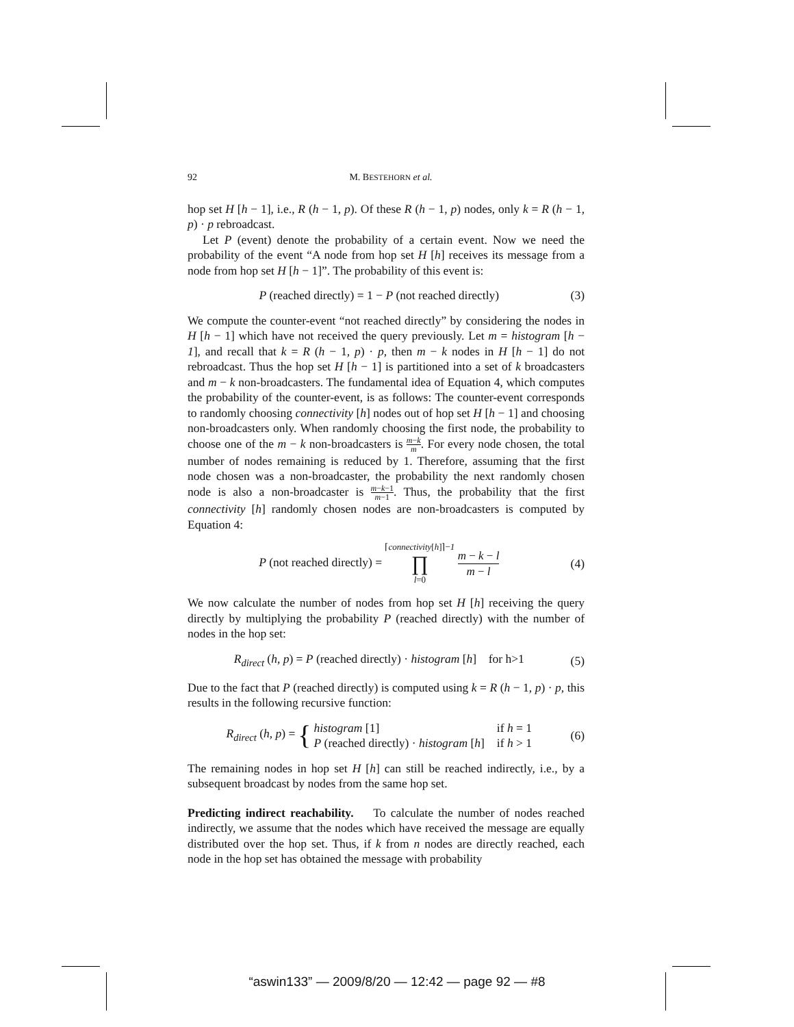92 M. BESTEHORN et al.
hop set H [h − 1], i.e., R (h − 1, p). Of these R (h − 1, p) nodes, only k = R (h − 1, p) · p rebroadcast.
Let P (event) denote the probability of a certain event. Now we need the probability of the event “A node from hop set H [h] receives its message from a node from hop set H [h − 1]”. The probability of this event is:
P (reached directly) = 1 − P (not reached directly) (3)
We compute the counter-event “not reached directly” by considering the nodes in H [h − 1] which have not received the query previously. Let m = histogram [h − 1], and recall that k = R (h − 1, p) · p, then m − k nodes in H [h − 1] do not rebroadcast. Thus the hop set H [h − 1] is partitioned into a set of k broadcasters and m − k non-broadcasters. The fundamental idea of Equation 4, which computes the probability of the counter-event, is as follows: The counter-event corresponds to randomly choosing connectivity [h] nodes out of hop set H [h − 1] and choosing non-broadcasters only. When randomly choosing the first node, the probability to choose one of the m − k non-broadcasters is m−k m. For every node chosen, the total number of nodes remaining is reduced by 1. Therefore, assuming that the first node chosen was a non-broadcaster, the probability the next randomly chosen node is also a non-broadcaster is m−k−1 m−1. Thus, the probability that the first connectivity [h] randomly chosen nodes are non-broadcasters is computed by Equation 4:
P (not reached directly) = ⌈connectivity[h]⌉−1 ∏ l=0 m − k − l m − l (4)
We now calculate the number of nodes from hop set H [h] receiving the query directly by multiplying the probability P (reached directly) with the number of nodes in the hop set:
R<sub>direct</sub> (h, p) = P (reached directly) · histogram [h] for h>1 (5)
Due to the fact that P (reached directly) is computed using k = R (h − 1, p) · p, this results in the following recursive function:
R<sub>direct</sub> (h, p) = { histogram [1]
P (reached directly) · histogram [h] if h = 1
if h > 1 (6)
The remaining nodes in hop set H [h] can still be reached indirectly, i.e., by a subsequent broadcast by nodes from the same hop set.
Predicting indirect reachability. To calculate the number of nodes reached indirectly, we assume that the nodes which have received the message are equally distributed over the hop set. Thus, if k from n nodes are directly reached, each node in the hop set has obtained the message with probability
“aswin133” — 2009/8/20 — 12:42 — page 92 — #8